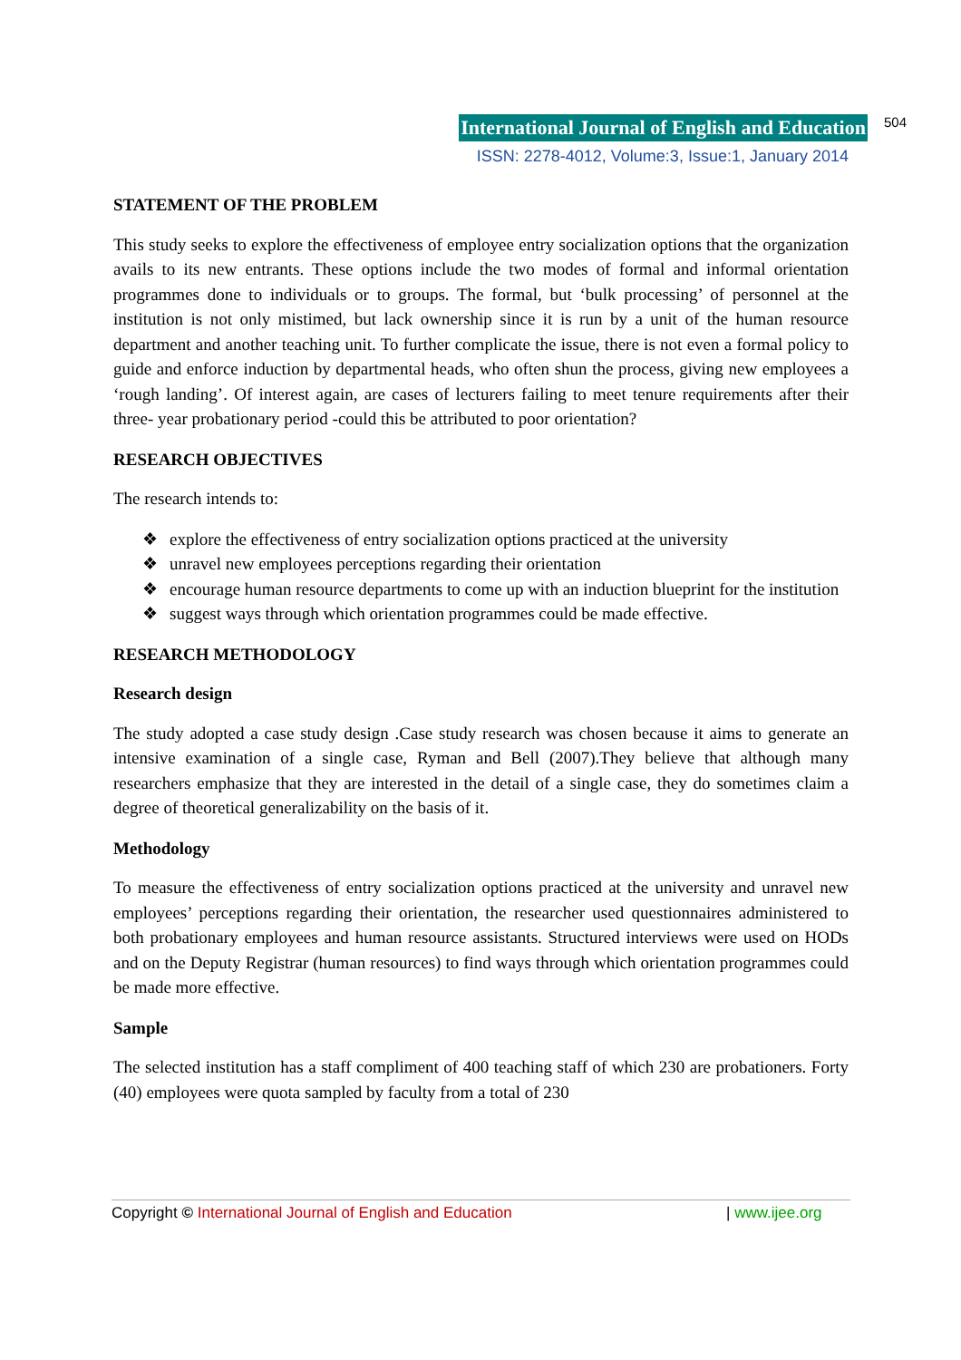International Journal of English and Education 504
ISSN: 2278-4012, Volume:3, Issue:1, January 2014
STATEMENT OF THE PROBLEM
This study seeks to explore the effectiveness of employee entry socialization options that the organization avails to its new entrants. These options include the two modes of formal and informal orientation programmes done to individuals or to groups. The formal, but ‘bulk processing’ of personnel at the institution is not only mistimed, but lack ownership since it is run by a unit of the human resource department and another teaching unit. To further complicate the issue, there is not even a formal policy to guide and enforce induction by departmental heads, who often shun the process, giving new employees a ‘rough landing’. Of interest again, are cases of lecturers failing to meet tenure requirements after their three- year probationary period -could this be attributed to poor orientation?
RESEARCH OBJECTIVES
The research intends to:
❖ explore the effectiveness of entry socialization options practiced at the university
❖ unravel new employees perceptions regarding their orientation
❖ encourage human resource departments to come up with an induction blueprint for the institution
❖ suggest ways through which orientation programmes could be made effective.
RESEARCH METHODOLOGY
Research design
The study adopted a case study design .Case study research was chosen because it aims to generate an intensive examination of a single case, Ryman and Bell (2007).They believe that although many researchers emphasize that they are interested in the detail of a single case, they do sometimes claim a degree of theoretical generalizability on the basis of it.
Methodology
To measure the effectiveness of entry socialization options practiced at the university and unravel new employees’ perceptions regarding their orientation, the researcher used questionnaires administered to both probationary employees and human resource assistants. Structured interviews were used on HODs and on the Deputy Registrar (human resources) to find ways through which orientation programmes could be made more effective.
Sample
The selected institution has a staff compliment of 400 teaching staff of which 230 are probationers. Forty (40) employees were quota sampled by faculty from a total of 230
Copyright © International Journal of English and Education | www.ijee.org